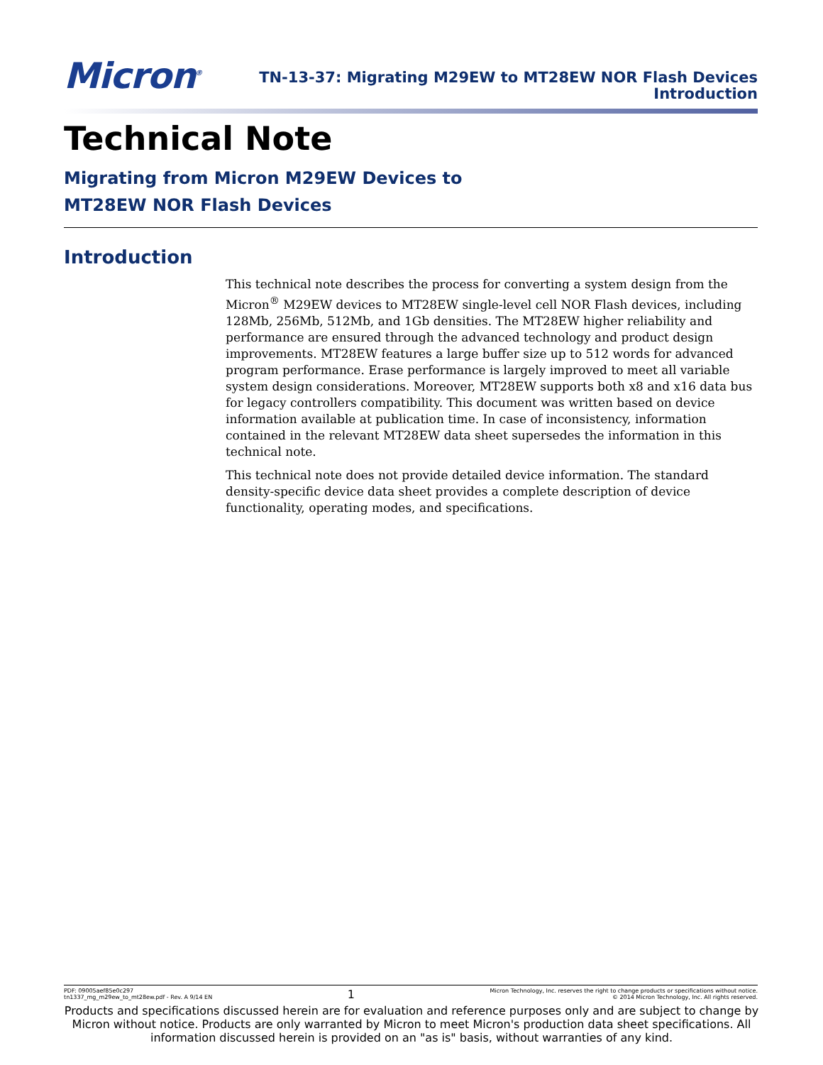Micron<sup>®</sup>
TN-13-37: Migrating M29EW to MT28EW NOR Flash Devices
Introduction
Technical Note
Migrating from Micron M29EW Devices to
MT28EW NOR Flash Devices
Introduction
This technical note describes the process for converting a system design from the Micron<sup>®</sup> M29EW devices to MT28EW single-level cell NOR Flash devices, including 128Mb, 256Mb, 512Mb, and 1Gb densities. The MT28EW higher reliability and performance are ensured through the advanced technology and product design improvements. MT28EW features a large buffer size up to 512 words for advanced program performance. Erase performance is largely improved to meet all variable system design considerations. Moreover, MT28EW supports both x8 and x16 data bus for legacy controllers compatibility. This document was written based on device information available at publication time. In case of inconsistency, information contained in the relevant MT28EW data sheet supersedes the information in this technical note.
This technical note does not provide detailed device information. The standard density-specific device data sheet provides a complete description of device functionality, operating modes, and specifications.
PDF: 09005aef85e0c297
tn1337_mg_m29ew_to_mt28ew.pdf - Rev. A 9/14 EN
1
Micron Technology, Inc. reserves the right to change products or specifications without notice.
© 2014 Micron Technology, Inc. All rights reserved.
Products and specifications discussed herein are for evaluation and reference purposes only and are subject to change by Micron without notice. Products are only warranted by Micron to meet Micron's production data sheet specifications. All information discussed herein is provided on an "as is" basis, without warranties of any kind.